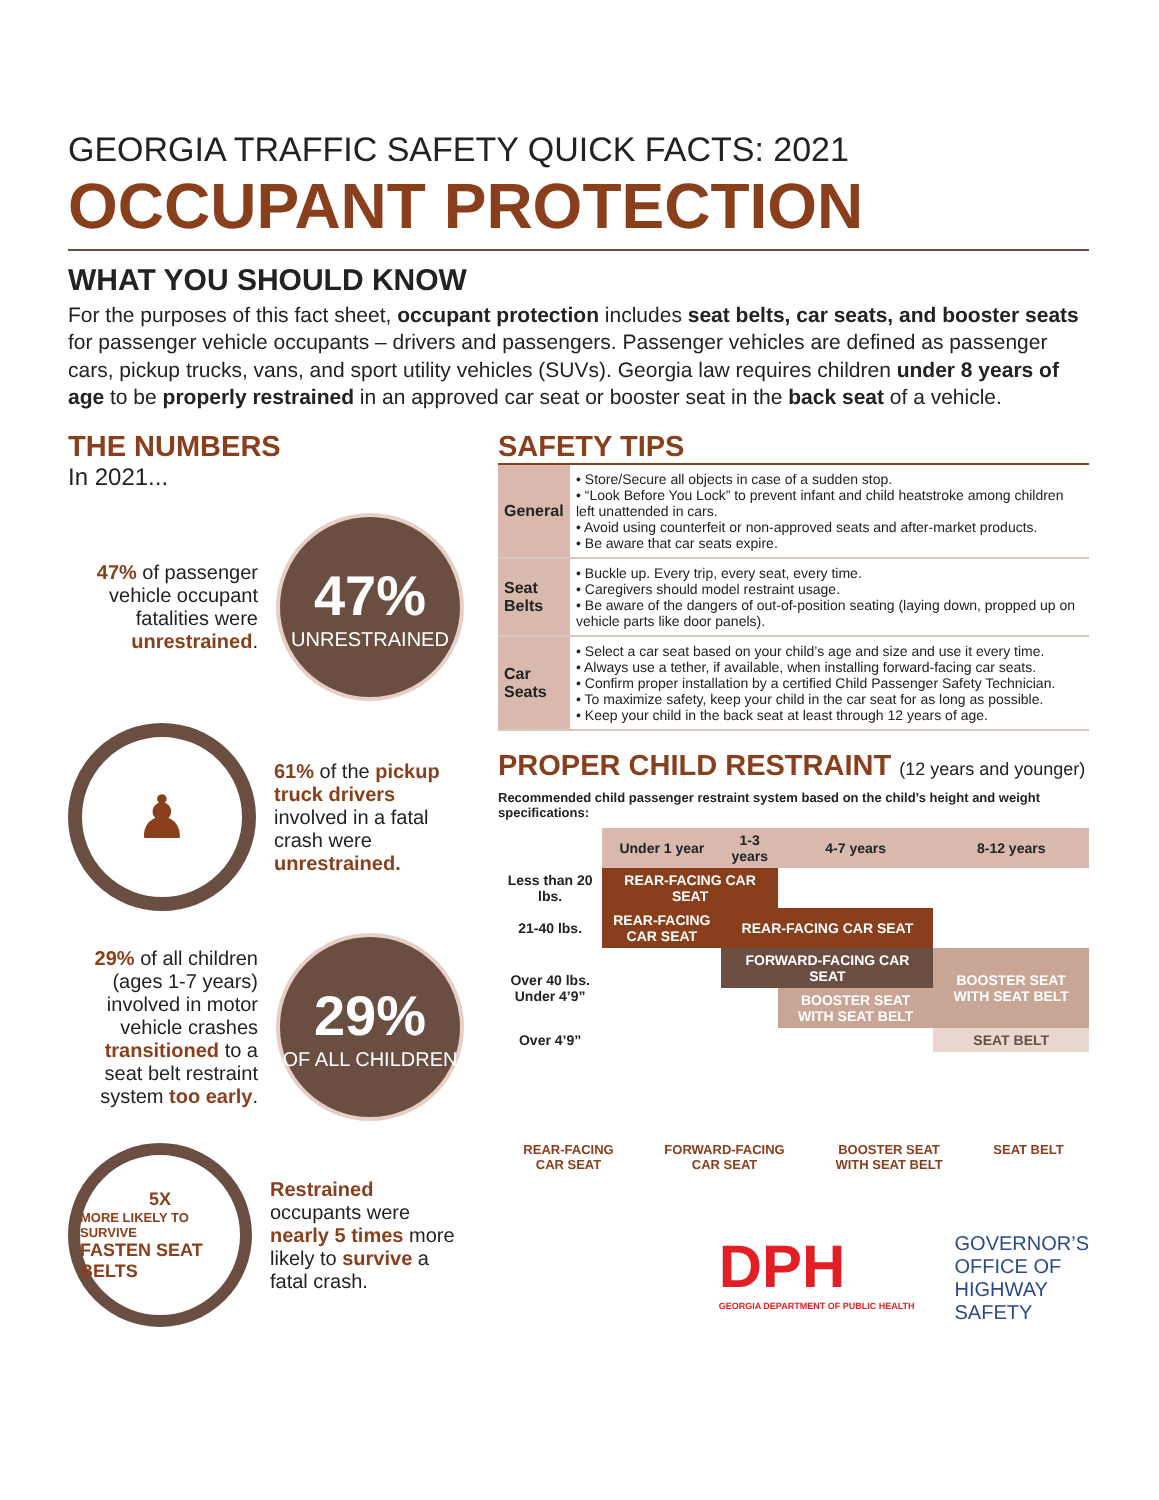GEORGIA TRAFFIC SAFETY QUICK FACTS: 2021
OCCUPANT PROTECTION
WHAT YOU SHOULD KNOW
For the purposes of this fact sheet, occupant protection includes seat belts, car seats, and booster seats for passenger vehicle occupants – drivers and passengers. Passenger vehicles are defined as passenger cars, pickup trucks, vans, and sport utility vehicles (SUVs). Georgia law requires children under 8 years of age to be properly restrained in an approved car seat or booster seat in the back seat of a vehicle.
THE NUMBERS
In 2021...
47% of passenger vehicle occupant fatalities were unrestrained.
47%
UNRESTRAINED
♟
61% of the pickup truck drivers involved in a fatal crash were unrestrained.
29% of all children (ages 1-7 years) involved in motor vehicle crashes transitioned to a seat belt restraint system too early.
29%
OF ALL CHILDREN
5X
MORE LIKELY TO SURVIVE
FASTEN SEAT BELTS
Restrained occupants were nearly 5 times more likely to survive a fatal crash.
SAFETY TIPS
| General | • Store/Secure all objects in case of a sudden stop. • “Look Before You Lock” to prevent infant and child heatstroke among children left unattended in cars. • Avoid using counterfeit or non-approved seats and after-market products. • Be aware that car seats expire. |
| Seat Belts | • Buckle up. Every trip, every seat, every time. • Caregivers should model restraint usage. • Be aware of the dangers of out-of-position seating (laying down, propped up on vehicle parts like door panels). |
| Car Seats | • Select a car seat based on your child’s age and size and use it every time. • Always use a tether, if available, when installing forward-facing car seats. • Confirm proper installation by a certified Child Passenger Safety Technician. • To maximize safety, keep your child in the car seat for as long as possible. • Keep your child in the back seat at least through 12 years of age. |
PROPER CHILD RESTRAINT (12 years and younger)
Recommended child passenger restraint system based on the child’s height and weight specifications:
| | Under 1 year | 1-3 years | 4-7 years | 8-12 years |
| Less than 20 lbs. | REAR-FACING CAR SEAT | | | |
| 21-40 lbs. | REAR-FACING CAR SEAT | REAR-FACING CAR SEAT | | |
| Over 40 lbs. Under 4’9” | | FORWARD-FACING CAR SEAT | | BOOSTER SEAT WITH SEAT BELT |
| | | | BOOSTER SEAT WITH SEAT BELT | |
| Over 4’9” | | | | SEAT BELT |
REAR-FACING
CAR SEAT
FORWARD-FACING
CAR SEAT
BOOSTER SEAT
WITH SEAT BELT
SEAT BELT
DPH
GEORGIA DEPARTMENT OF PUBLIC HEALTH
GOVERNOR’S
OFFICE OF
HIGHWAY
SAFETY